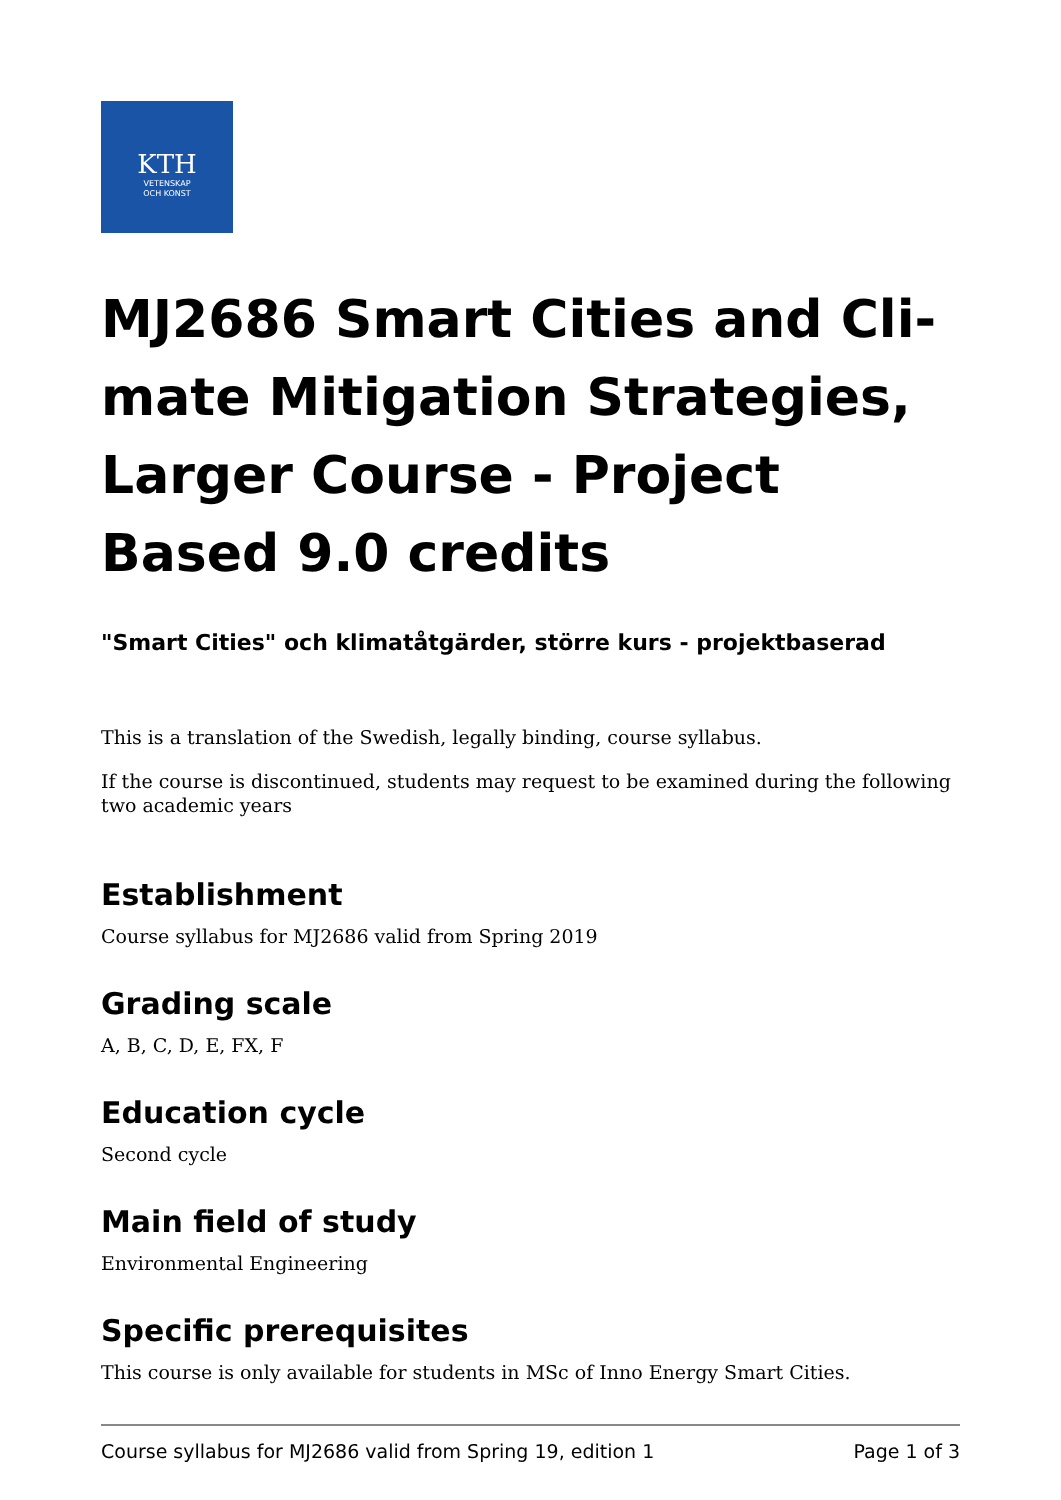KTH
VETENSKAP
OCH KONST
MJ2686 Smart Cities and Cli-mate Mitigation Strategies, Larger Course - Project Based 9.0 credits
"Smart Cities" och klimatåtgärder, större kurs - projektbaserad
This is a translation of the Swedish, legally binding, course syllabus.
If the course is discontinued, students may request to be examined during the following two academic years
Establishment
Course syllabus for MJ2686 valid from Spring 2019
Grading scale
A, B, C, D, E, FX, F
Education cycle
Second cycle
Main field of study
Environmental Engineering
Specific prerequisites
This course is only available for students in MSc of Inno Energy Smart Cities.
Course syllabus for MJ2686 valid from Spring 19, edition 1 Page 1 of 3